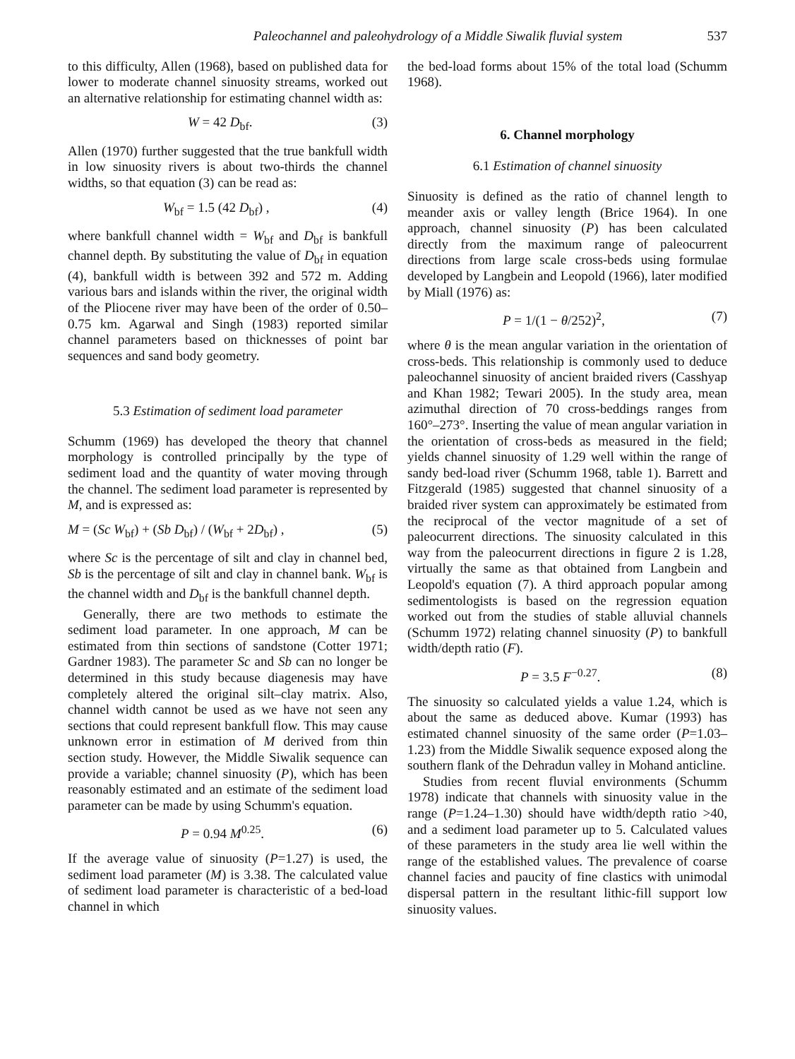Paleochannel and paleohydrology of a Middle Siwalik fluvial system 537
to this difficulty, Allen (1968), based on published data for lower to moderate channel sinuosity streams, worked out an alternative relationship for estimating channel width as:
W = 42 D<sub>bf</sub>. (3)
Allen (1970) further suggested that the true bankfull width in low sinuosity rivers is about two-thirds the channel widths, so that equation (3) can be read as:
W<sub>bf</sub> = 1.5 (42 D<sub>bf</sub>) , (4)
where bankfull channel width = W<sub>bf</sub> and D<sub>bf</sub> is bankfull channel depth. By substituting the value of D<sub>bf</sub> in equation (4), bankfull width is between 392 and 572 m. Adding various bars and islands within the river, the original width of the Pliocene river may have been of the order of 0.50–0.75 km. Agarwal and Singh (1983) reported similar channel parameters based on thicknesses of point bar sequences and sand body geometry.
5.3 Estimation of sediment load parameter
Schumm (1969) has developed the theory that channel morphology is controlled principally by the type of sediment load and the quantity of water moving through the channel. The sediment load parameter is represented by M, and is expressed as:
M = (Sc W<sub>bf</sub>) + (Sb D<sub>bf</sub>) / (W<sub>bf</sub> + 2D<sub>bf</sub>) , (5)
where Sc is the percentage of silt and clay in channel bed, Sb is the percentage of silt and clay in channel bank. W<sub>bf</sub> is the channel width and D<sub>bf</sub> is the bankfull channel depth.
Generally, there are two methods to estimate the sediment load parameter. In one approach, M can be estimated from thin sections of sandstone (Cotter 1971; Gardner 1983). The parameter Sc and Sb can no longer be determined in this study because diagenesis may have completely altered the original silt–clay matrix. Also, channel width cannot be used as we have not seen any sections that could represent bankfull flow. This may cause unknown error in estimation of M derived from thin section study. However, the Middle Siwalik sequence can provide a variable; channel sinuosity (P), which has been reasonably estimated and an estimate of the sediment load parameter can be made by using Schumm's equation.
P = 0.94 M<sup>0.25</sup>. (6)
If the average value of sinuosity (P=1.27) is used, the sediment load parameter (M) is 3.38. The calculated value of sediment load parameter is characteristic of a bed-load channel in which
the bed-load forms about 15% of the total load (Schumm 1968).
6. Channel morphology
6.1 Estimation of channel sinuosity
Sinuosity is defined as the ratio of channel length to meander axis or valley length (Brice 1964). In one approach, channel sinuosity (P) has been calculated directly from the maximum range of paleocurrent directions from large scale cross-beds using formulae developed by Langbein and Leopold (1966), later modified by Miall (1976) as:
P = 1/(1 − θ/252)<sup>2</sup>, (7)
where θ is the mean angular variation in the orientation of cross-beds. This relationship is commonly used to deduce paleochannel sinuosity of ancient braided rivers (Casshyap and Khan 1982; Tewari 2005). In the study area, mean azimuthal direction of 70 cross-beddings ranges from 160°–273°. Inserting the value of mean angular variation in the orientation of cross-beds as measured in the field; yields channel sinuosity of 1.29 well within the range of sandy bed-load river (Schumm 1968, table 1). Barrett and Fitzgerald (1985) suggested that channel sinuosity of a braided river system can approximately be estimated from the reciprocal of the vector magnitude of a set of paleocurrent directions. The sinuosity calculated in this way from the paleocurrent directions in figure 2 is 1.28, virtually the same as that obtained from Langbein and Leopold's equation (7). A third approach popular among sedimentologists is based on the regression equation worked out from the studies of stable alluvial channels (Schumm 1972) relating channel sinuosity (P) to bankfull width/depth ratio (F).
P = 3.5 F<sup>−0.27</sup>. (8)
The sinuosity so calculated yields a value 1.24, which is about the same as deduced above. Kumar (1993) has estimated channel sinuosity of the same order (P=1.03–1.23) from the Middle Siwalik sequence exposed along the southern flank of the Dehradun valley in Mohand anticline.
Studies from recent fluvial environments (Schumm 1978) indicate that channels with sinuosity value in the range (P=1.24–1.30) should have width/depth ratio >40, and a sediment load parameter up to 5. Calculated values of these parameters in the study area lie well within the range of the established values. The prevalence of coarse channel facies and paucity of fine clastics with unimodal dispersal pattern in the resultant lithic-fill support low sinuosity values.